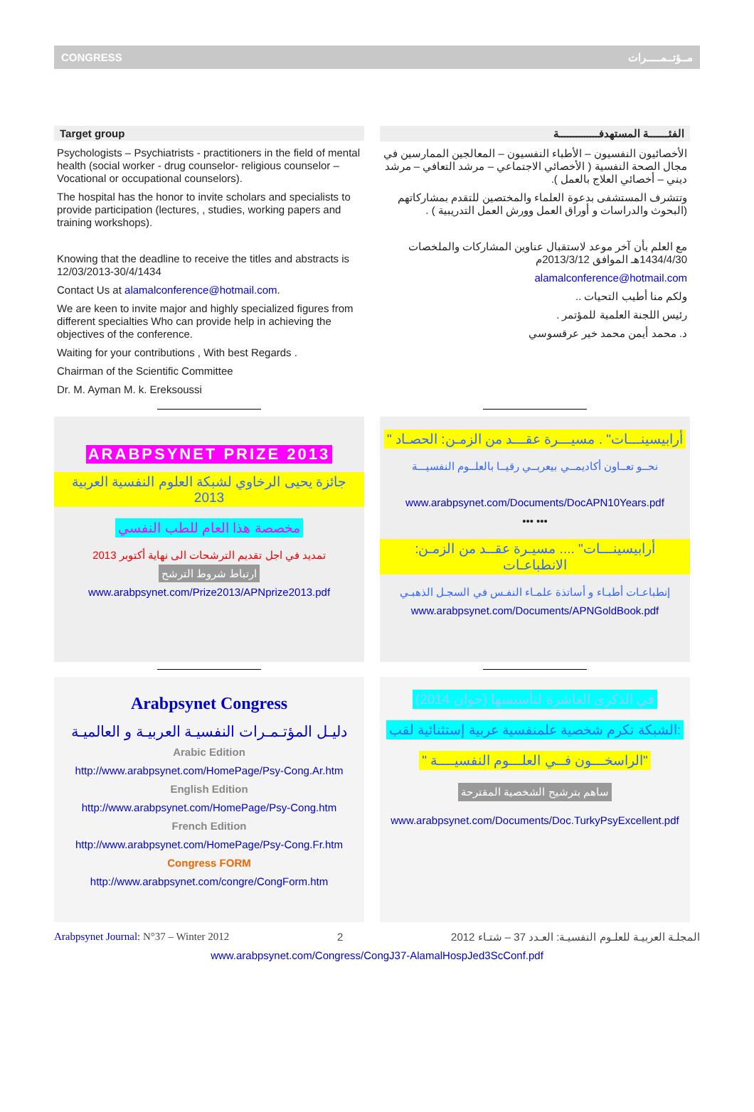CONGRESS مــؤتــمـــــرات
Target group
Psychologists – Psychiatrists - practitioners in the field of mental health (social worker - drug counselor- religious counselor – Vocational or occupational counselors).
The hospital has the honor to invite scholars and specialists to provide participation (lectures, , studies, working papers and training workshops).
Knowing that the deadline to receive the titles and abstracts is 12/03/2013-30/4/1434
Contact Us at alamalconference@hotmail.com.
We are keen to invite major and highly specialized figures from different specialties Who can provide help in achieving the objectives of the conference.
Waiting for your contributions , With best Regards .
Chairman of the Scientific Committee
Dr. M. Ayman M. k. Ereksoussi
الفئـــــــة المستهدفــــــــــــــة
الأخصائيون النفسيون – الأطباء النفسيون – المعالجين الممارسين في مجال الصحة النفسية ( الأخصائي الاجتماعي – مرشد التعافي – مرشد ديني – أخصائي العلاج بالعمل ).
وتتشرف المستشفى بدعوة العلماء والمختصين للتقدم بمشاركاتهم (البحوث والدراسات و أوراق العمل وورش العمل التدريبية ) .
مع العلم بأن آخر موعد لاستقبال عناوين المشاركات والملخصات 1434/4/30هـ الموافق 2013/3/12م
alamalconference@hotmail.com
ولكم منا أطيب التحيات ..
رئيس اللجنة العلمية للمؤتمر .
د. محمد أيمن محمد خير عرقسوسي
ARABPSYNET PRIZE 2013
جائزة يحيى الرخاوي لشبكة العلوم النفسية العربية 2013
مخصصة هذا العام للطب النفسي
تمديد في اجل تقديم الترشحات الى نهاية أكتوبر 2013
ارتباط شروط الترشح
www.arabpsynet.com/Prize2013/APNprize2013.pdf
" أرابيسينـــات" . مسيـــرة عقـــد من الزمـن: الحصـاد
نحــو تعــاون أكاديمــي بيعربــي رقيــا بالعلــوم النفسيـــة
www.arabpsynet.com/Documents/DocAPN10Years.pdf
••• •••
أرابيسينـــات" .... مسيـرة عقــد من الزمـن: الانطباعـات
إنطباعـات أطبـاء و أساتذة علمـاء النفـس في السجـل الذهبـي
www.arabpsynet.com/Documents/APNGoldBook.pdf
Arabpsynet Congress
دليـل المؤتـمـرات النفسيـة العربيـة و العالميـة
Arabic Edition
http://www.arabpsynet.com/HomePage/Psy-Cong.Ar.htm
English Edition
http://www.arabpsynet.com/HomePage/Psy-Cong.htm
French Edition
http://www.arabpsynet.com/HomePage/Psy-Cong.Fr.htm
Congress FORM
http://www.arabpsynet.com/congre/CongForm.htm
في الذكرى العاشرة لتأسيسها (جوان 2014)
الشبكة تكرم شخصية علمنفسية عربية إستثنائية لقب:
" الراسخـــون فــي العلـــوم النفسيــــة"
ساهم بترشيح الشخصية المقترحة
www.arabpsynet.com/Documents/Doc.TurkyPsyExcellent.pdf
Arabpsynet Journal: N°37 – Winter 2012 2 المجلـة العربيـة للعلـوم النفسيـة: العـدد 37 – شتـاء 2012
www.arabpsynet.com/Congress/CongJ37-AlamalHospJed3ScConf.pdf